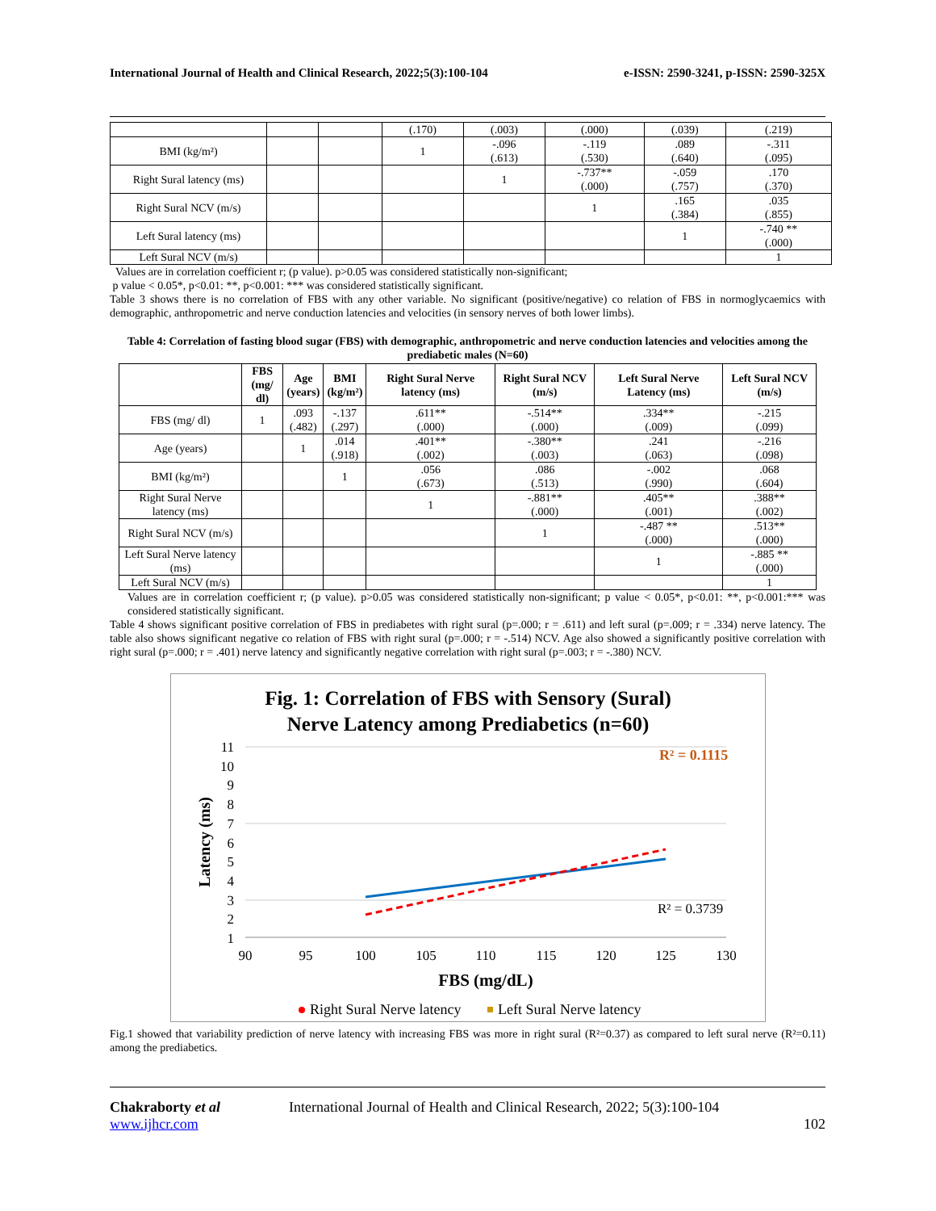International Journal of Health and Clinical Research, 2022;5(3):100-104 e-ISSN: 2590-3241, p-ISSN: 2590-325X
| | | | (.170) | (.003) | (.000) | (.039) | (.219) |
| BMI (kg/m²) | | | 1 | -.096 (.613) | -.119 (.530) | .089 (.640) | -.311 (.095) |
| Right Sural latency (ms) | | | | 1 | -.737** (.000) | -.059 (.757) | .170 (.370) |
| Right Sural NCV (m/s) | | | | | 1 | .165 (.384) | .035 (.855) |
| Left Sural latency (ms) | | | | | | 1 | -.740 ** (.000) |
| Left Sural NCV (m/s) | | | | | | | 1 |
Values are in correlation coefficient r; (p value). p>0.05 was considered statistically non-significant;
p value < 0.05*, p<0.01: **, p<0.001: *** was considered statistically significant.
Table 3 shows there is no correlation of FBS with any other variable. No significant (positive/negative) co relation of FBS in normoglycaemics with demographic, anthropometric and nerve conduction latencies and velocities (in sensory nerves of both lower limbs).
Table 4: Correlation of fasting blood sugar (FBS) with demographic, anthropometric and nerve conduction latencies and velocities among the prediabetic males (N=60)
| | FBS (mg/ dl) | Age (years) | BMI (kg/m²) | Right Sural Nerve latency (ms) | Right Sural NCV (m/s) | Left Sural Nerve Latency (ms) | Left Sural NCV (m/s) |
| --- | --- | --- | --- | --- | --- | --- | --- |
| FBS (mg/ dl) | 1 | .093 (.482) | -.137 (.297) | .611** (.000) | -.514** (.000) | .334** (.009) | -.215 (.099) |
| Age (years) | | 1 | .014 (.918) | .401** (.002) | -.380** (.003) | .241 (.063) | -.216 (.098) |
| BMI (kg/m²) | | | 1 | .056 (.673) | .086 (.513) | -.002 (.990) | .068 (.604) |
| Right Sural Nerve latency (ms) | | | | 1 | -.881** (.000) | .405** (.001) | .388** (.002) |
| Right Sural NCV (m/s) | | | | | 1 | -.487 ** (.000) | .513** (.000) |
| Left Sural Nerve latency (ms) | | | | | | 1 | -.885 ** (.000) |
| Left Sural NCV (m/s) | | | | | | | 1 |
Values are in correlation coefficient r; (p value). p>0.05 was considered statistically non-significant; p value < 0.05*, p<0.01: **, p<0.001:*** was considered statistically significant.
Table 4 shows significant positive correlation of FBS in prediabetes with right sural (p=.000; r = .611) and left sural (p=.009; r = .334) nerve latency. The table also shows significant negative co relation of FBS with right sural (p=.000; r = -.514) NCV. Age also showed a significantly positive correlation with right sural (p=.000; r = .401) nerve latency and significantly negative correlation with right sural (p=.003; r = -.380) NCV.
Fig. 1: Correlation of FBS with Sensory (Sural)
Nerve Latency among Prediabetics (n=60)
11
10
9
8
7
6
5
4
3
2
1
90
95
100
105
110
115
120
125
130
Latency (ms)
FBS (mg/dL)
R² = 0.1115
R² = 0.3739
Right Sural Nerve latency
Left Sural Nerve latency
Fig.1 showed that variability prediction of nerve latency with increasing FBS was more in right sural (R²=0.37) as compared to left sural nerve (R²=0.11) among the prediabetics.
Chakraborty et al
www.ijhcr.com
International Journal of Health and Clinical Research, 2022; 5(3):100-104
102